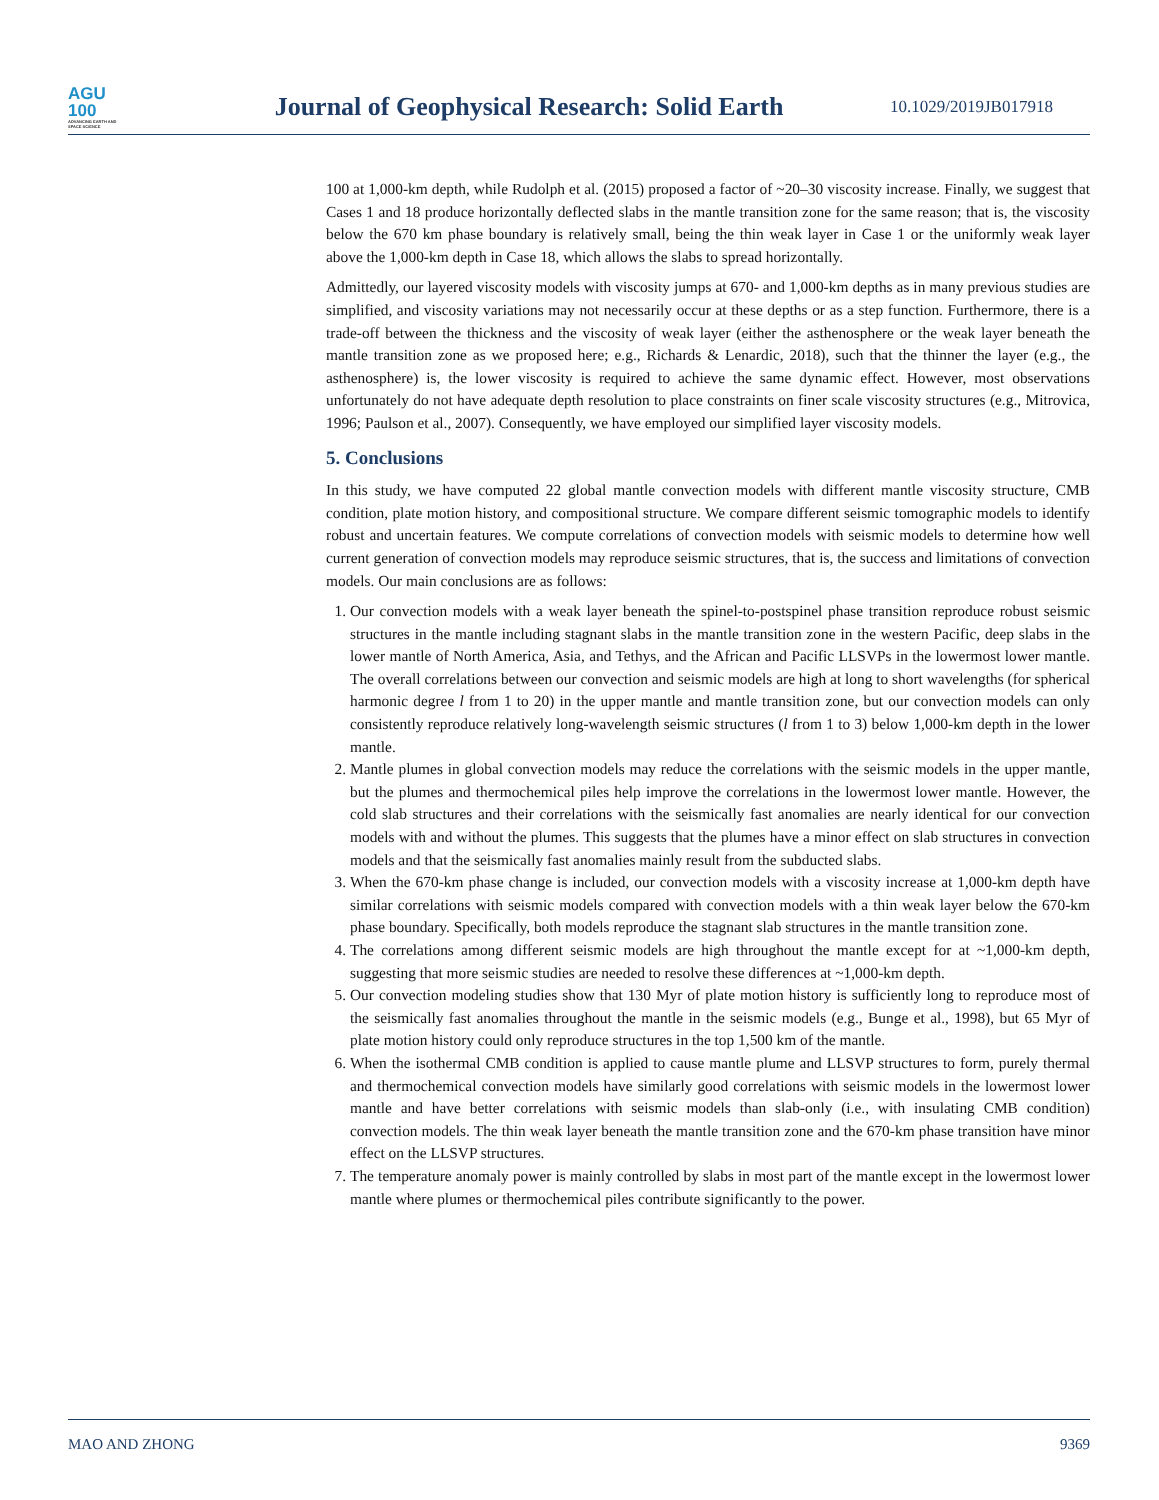AGU
100
ADVANCING EARTH AND SPACE SCIENCE
Journal of Geophysical Research: Solid Earth
10.1029/2019JB017918
100 at 1,000-km depth, while Rudolph et al. (2015) proposed a factor of ~20–30 viscosity increase. Finally, we suggest that Cases 1 and 18 produce horizontally deflected slabs in the mantle transition zone for the same reason; that is, the viscosity below the 670 km phase boundary is relatively small, being the thin weak layer in Case 1 or the uniformly weak layer above the 1,000-km depth in Case 18, which allows the slabs to spread horizontally.
Admittedly, our layered viscosity models with viscosity jumps at 670- and 1,000-km depths as in many previous studies are simplified, and viscosity variations may not necessarily occur at these depths or as a step function. Furthermore, there is a trade-off between the thickness and the viscosity of weak layer (either the asthenosphere or the weak layer beneath the mantle transition zone as we proposed here; e.g., Richards & Lenardic, 2018), such that the thinner the layer (e.g., the asthenosphere) is, the lower viscosity is required to achieve the same dynamic effect. However, most observations unfortunately do not have adequate depth resolution to place constraints on finer scale viscosity structures (e.g., Mitrovica, 1996; Paulson et al., 2007). Consequently, we have employed our simplified layer viscosity models.
5. Conclusions
In this study, we have computed 22 global mantle convection models with different mantle viscosity structure, CMB condition, plate motion history, and compositional structure. We compare different seismic tomographic models to identify robust and uncertain features. We compute correlations of convection models with seismic models to determine how well current generation of convection models may reproduce seismic structures, that is, the success and limitations of convection models. Our main conclusions are as follows:
1. Our convection models with a weak layer beneath the spinel-to-postspinel phase transition reproduce robust seismic structures in the mantle including stagnant slabs in the mantle transition zone in the western Pacific, deep slabs in the lower mantle of North America, Asia, and Tethys, and the African and Pacific LLSVPs in the lowermost lower mantle. The overall correlations between our convection and seismic models are high at long to short wavelengths (for spherical harmonic degree l from 1 to 20) in the upper mantle and mantle transition zone, but our convection models can only consistently reproduce relatively long-wavelength seismic structures (l from 1 to 3) below 1,000-km depth in the lower mantle.
2. Mantle plumes in global convection models may reduce the correlations with the seismic models in the upper mantle, but the plumes and thermochemical piles help improve the correlations in the lowermost lower mantle. However, the cold slab structures and their correlations with the seismically fast anomalies are nearly identical for our convection models with and without the plumes. This suggests that the plumes have a minor effect on slab structures in convection models and that the seismically fast anomalies mainly result from the subducted slabs.
3. When the 670-km phase change is included, our convection models with a viscosity increase at 1,000-km depth have similar correlations with seismic models compared with convection models with a thin weak layer below the 670-km phase boundary. Specifically, both models reproduce the stagnant slab structures in the mantle transition zone.
4. The correlations among different seismic models are high throughout the mantle except for at ~1,000-km depth, suggesting that more seismic studies are needed to resolve these differences at ~1,000-km depth.
5. Our convection modeling studies show that 130 Myr of plate motion history is sufficiently long to reproduce most of the seismically fast anomalies throughout the mantle in the seismic models (e.g., Bunge et al., 1998), but 65 Myr of plate motion history could only reproduce structures in the top 1,500 km of the mantle.
6. When the isothermal CMB condition is applied to cause mantle plume and LLSVP structures to form, purely thermal and thermochemical convection models have similarly good correlations with seismic models in the lowermost lower mantle and have better correlations with seismic models than slab-only (i.e., with insulating CMB condition) convection models. The thin weak layer beneath the mantle transition zone and the 670-km phase transition have minor effect on the LLSVP structures.
7. The temperature anomaly power is mainly controlled by slabs in most part of the mantle except in the lowermost lower mantle where plumes or thermochemical piles contribute significantly to the power.
MAO AND ZHONG 9369